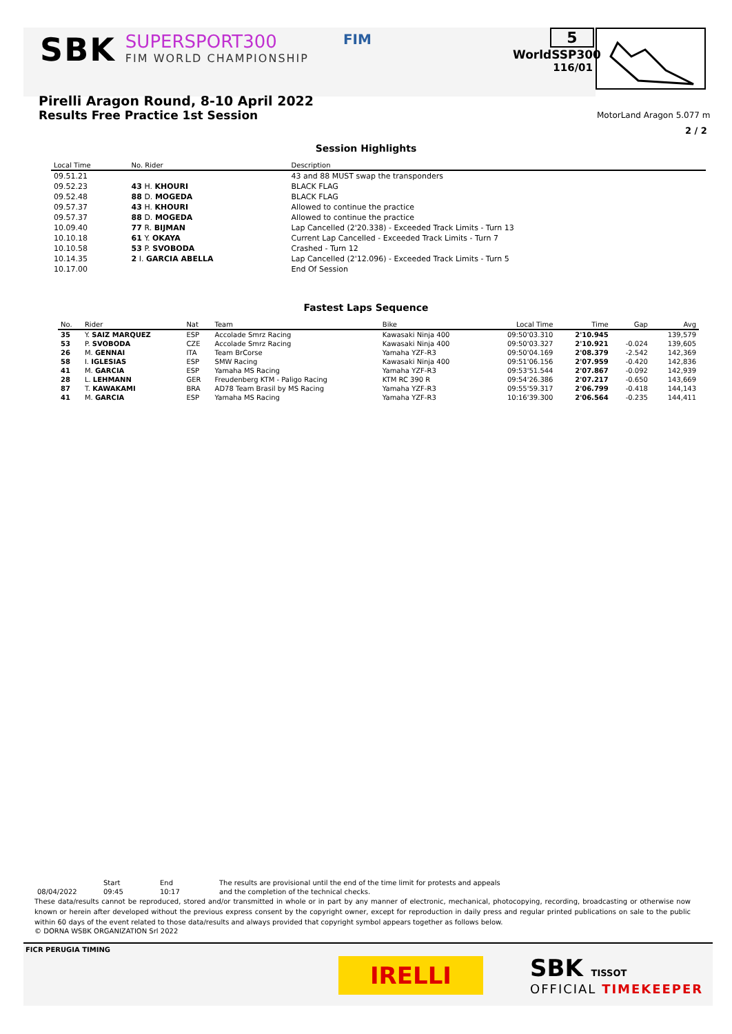SBK
SUPERSPORT300
FIM WORLD CHAMPIONSHIP
FIM
5
WorldSSP300
116/01
MotorLand Aragon 5.077 m
2 / 2
Pirelli Aragon Round, 8-10 April 2022
Results Free Practice 1st Session
Session Highlights
| Local Time | No. Rider | Description |
| --- | --- | --- |
| 09.51.21 | | 43 and 88 MUST swap the transponders |
| 09.52.23 | 43 H. KHOURI | BLACK FLAG |
| 09.52.48 | 88 D. MOGEDA | BLACK FLAG |
| 09.57.37 | 43 H. KHOURI | Allowed to continue the practice |
| 09.57.37 | 88 D. MOGEDA | Allowed to continue the practice |
| 10.09.40 | 77 R. BIJMAN | Lap Cancelled (2'20.338) - Exceeded Track Limits - Turn 13 |
| 10.10.18 | 61 Y. OKAYA | Current Lap Cancelled - Exceeded Track Limits - Turn 7 |
| 10.10.58 | 53 P. SVOBODA | Crashed - Turn 12 |
| 10.14.35 | 2 I. GARCIA ABELLA | Lap Cancelled (2'12.096) - Exceeded Track Limits - Turn 5 |
| 10.17.00 | | End Of Session |
Fastest Laps Sequence
| No. | Rider | Nat | Team | Bike | Local Time | Time | Gap | Avg |
| --- | --- | --- | --- | --- | --- | --- | --- | --- |
| 35 | Y. SAIZ MARQUEZ | ESP | Accolade Smrz Racing | Kawasaki Ninja 400 | 09:50'03.310 | 2'10.945 | | 139,579 |
| 53 | P. SVOBODA | CZE | Accolade Smrz Racing | Kawasaki Ninja 400 | 09:50'03.327 | 2'10.921 | -0.024 | 139,605 |
| 26 | M. GENNAI | ITA | Team BrCorse | Yamaha YZF-R3 | 09:50'04.169 | 2'08.379 | -2.542 | 142,369 |
| 58 | I. IGLESIAS | ESP | SMW Racing | Kawasaki Ninja 400 | 09:51'06.156 | 2'07.959 | -0.420 | 142,836 |
| 41 | M. GARCIA | ESP | Yamaha MS Racing | Yamaha YZF-R3 | 09:53'51.544 | 2'07.867 | -0.092 | 142,939 |
| 28 | L. LEHMANN | GER | Freudenberg KTM - Paligo Racing | KTM RC 390 R | 09:54'26.386 | 2'07.217 | -0.650 | 143,669 |
| 87 | T. KAWAKAMI | BRA | AD78 Team Brasil by MS Racing | Yamaha YZF-R3 | 09:55'59.317 | 2'06.799 | -0.418 | 144,143 |
| 41 | M. GARCIA | ESP | Yamaha MS Racing | Yamaha YZF-R3 | 10:16'39.300 | 2'06.564 | -0.235 | 144,411 |
| | Start | End | The results are provisional until the end of the time limit for protests and appeals |
| 08/04/2022 | 09:45 | 10:17 | and the completion of the technical checks. |
These data/results cannot be reproduced, stored and/or transmitted in whole or in part by any manner of electronic, mechanical, photocopying, recording, broadcasting or otherwise now known or herein after developed without the previous express consent by the copyright owner, except for reproduction in daily press and regular printed publications on sale to the public within 60 days of the event related to those data/results and always provided that copyright symbol appears together as follows below.
© DORNA WSBK ORGANIZATION Srl 2022
FICR PERUGIA TIMING
IRELLI SBK TISSOT
OFFICIAL TIMEKEEPER